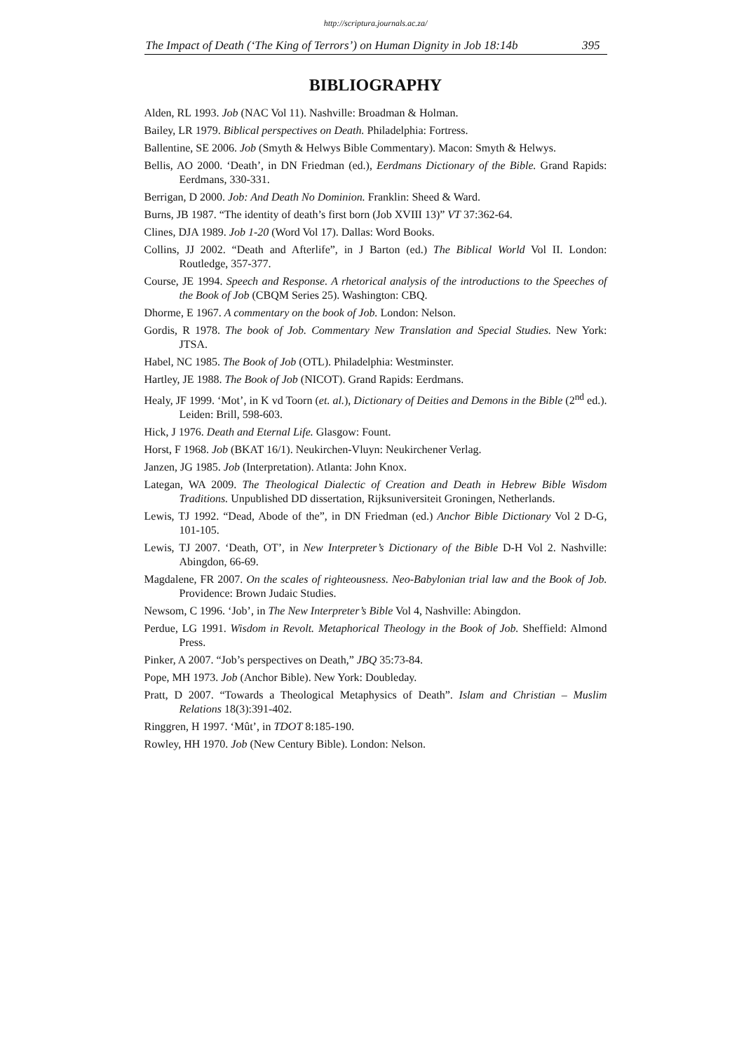http://scriptura.journals.ac.za/
The Impact of Death (‘The King of Terrors’) on Human Dignity in Job 18:14b 395
BIBLIOGRAPHY
Alden, RL 1993. Job (NAC Vol 11). Nashville: Broadman & Holman.
Bailey, LR 1979. Biblical perspectives on Death. Philadelphia: Fortress.
Ballentine, SE 2006. Job (Smyth & Helwys Bible Commentary). Macon: Smyth & Helwys.
Bellis, AO 2000. ‘Death’, in DN Friedman (ed.), Eerdmans Dictionary of the Bible. Grand Rapids: Eerdmans, 330-331.
Berrigan, D 2000. Job: And Death No Dominion. Franklin: Sheed & Ward.
Burns, JB 1987. “The identity of death’s first born (Job XVIII 13)” VT 37:362-64.
Clines, DJA 1989. Job 1-20 (Word Vol 17). Dallas: Word Books.
Collins, JJ 2002. “Death and Afterlife”, in J Barton (ed.) The Biblical World Vol II. London: Routledge, 357-377.
Course, JE 1994. Speech and Response. A rhetorical analysis of the introductions to the Speeches of the Book of Job (CBQM Series 25). Washington: CBQ.
Dhorme, E 1967. A commentary on the book of Job. London: Nelson.
Gordis, R 1978. The book of Job. Commentary New Translation and Special Studies. New York: JTSA.
Habel, NC 1985. The Book of Job (OTL). Philadelphia: Westminster.
Hartley, JE 1988. The Book of Job (NICOT). Grand Rapids: Eerdmans.
Healy, JF 1999. ‘Mot’, in K vd Toorn (et. al.), Dictionary of Deities and Demons in the Bible (2<sup>nd</sup> ed.). Leiden: Brill, 598-603.
Hick, J 1976. Death and Eternal Life. Glasgow: Fount.
Horst, F 1968. Job (BKAT 16/1). Neukirchen-Vluyn: Neukirchener Verlag.
Janzen, JG 1985. Job (Interpretation). Atlanta: John Knox.
Lategan, WA 2009. The Theological Dialectic of Creation and Death in Hebrew Bible Wisdom Traditions. Unpublished DD dissertation, Rijksuniversiteit Groningen, Netherlands.
Lewis, TJ 1992. “Dead, Abode of the”, in DN Friedman (ed.) Anchor Bible Dictionary Vol 2 D-G, 101-105.
Lewis, TJ 2007. ‘Death, OT’, in New Interpreter’s Dictionary of the Bible D-H Vol 2. Nashville: Abingdon, 66-69.
Magdalene, FR 2007. On the scales of righteousness. Neo-Babylonian trial law and the Book of Job. Providence: Brown Judaic Studies.
Newsom, C 1996. ‘Job’, in The New Interpreter’s Bible Vol 4, Nashville: Abingdon.
Perdue, LG 1991. Wisdom in Revolt. Metaphorical Theology in the Book of Job. Sheffield: Almond Press.
Pinker, A 2007. “Job’s perspectives on Death,” JBQ 35:73-84.
Pope, MH 1973. Job (Anchor Bible). New York: Doubleday.
Pratt, D 2007. “Towards a Theological Metaphysics of Death”. Islam and Christian – Muslim Relations 18(3):391-402.
Ringgren, H 1997. ‘Mût’, in TDOT 8:185-190.
Rowley, HH 1970. Job (New Century Bible). London: Nelson.